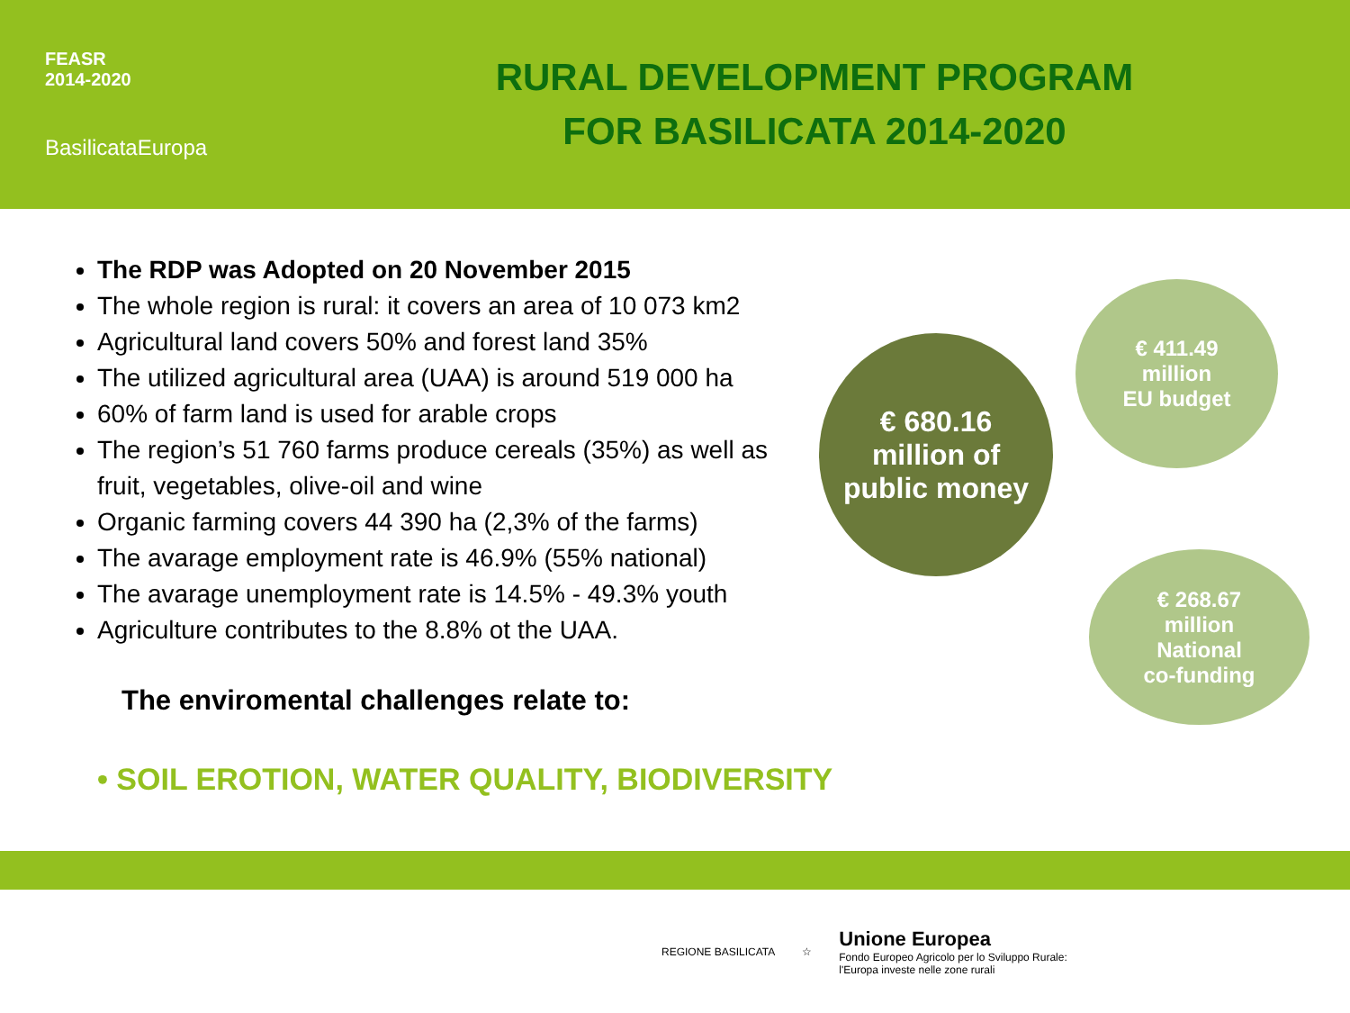FEASR
2014-2020
BasilicataEuropa
RURAL DEVELOPMENT PROGRAM
FOR BASILICATA 2014-2020
The RDP was Adopted on 20 November 2015
The whole region is rural: it covers an area of 10 073 km2
Agricultural land covers 50% and forest land 35%
The utilized agricultural area (UAA) is around 519 000 ha
60% of farm land is used for arable crops
The region’s 51 760 farms produce cereals (35%) as well as fruit, vegetables, olive-oil and wine
Organic farming covers 44 390 ha (2,3% of the farms)
The avarage employment rate is 46.9% (55% national)
The avarage unemployment rate is 14.5% - 49.3% youth
Agriculture contributes to the 8.8% ot the UAA.
The enviromental challenges relate to:
• SOIL EROTION, WATER QUALITY, BIODIVERSITY
€ 680.16
million of
public money
€ 411.49
million
EU budget
€ 268.67
million
National
co-funding
REGIONE BASILICATA ☆
Unione Europea
Fondo Europeo Agricolo per lo Sviluppo Rurale:
l'Europa investe nelle zone rurali